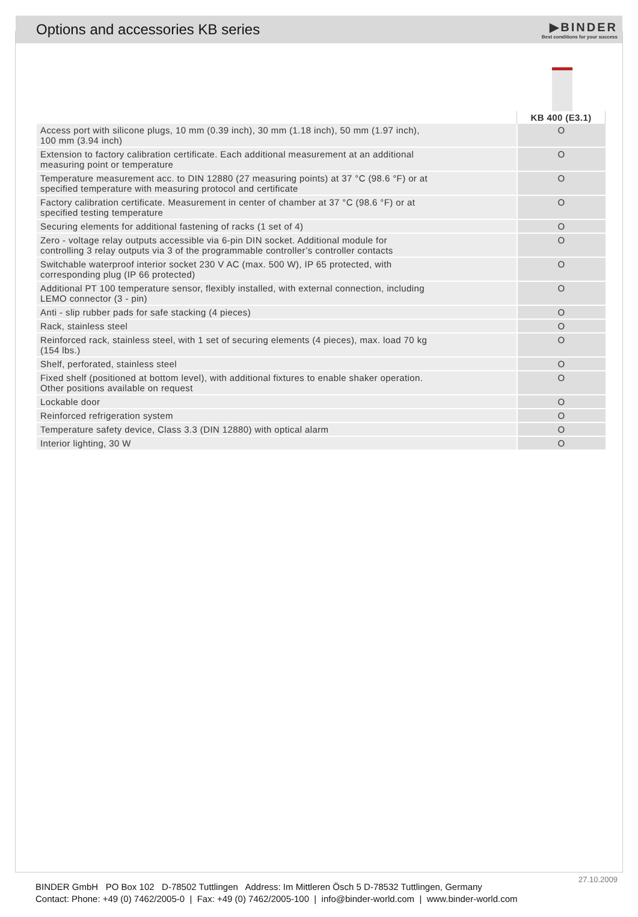Options and accessories KB series
▶BINDER
Best conditions for your success
| | KB 400 (E3.1) |
| --- | --- |
| Access port with silicone plugs, 10 mm (0.39 inch), 30 mm (1.18 inch), 50 mm (1.97 inch), 100 mm (3.94 inch) | O |
| Extension to factory calibration certificate. Each additional measurement at an additional measuring point or temperature | O |
| Temperature measurement acc. to DIN 12880 (27 measuring points) at 37 °C (98.6 °F) or at specified temperature with measuring protocol and certificate | O |
| Factory calibration certificate. Measurement in center of chamber at 37 °C (98.6 °F) or at specified testing temperature | O |
| Securing elements for additional fastening of racks (1 set of 4) | O |
| Zero - voltage relay outputs accessible via 6-pin DIN socket. Additional module for controlling 3 relay outputs via 3 of the programmable controller’s controller contacts | O |
| Switchable waterproof interior socket 230 V AC (max. 500 W), IP 65 protected, with corresponding plug (IP 66 protected) | O |
| Additional PT 100 temperature sensor, flexibly installed, with external connection, including LEMO connector (3 - pin) | O |
| Anti - slip rubber pads for safe stacking (4 pieces) | O |
| Rack, stainless steel | O |
| Reinforced rack, stainless steel, with 1 set of securing elements (4 pieces), max. load 70 kg (154 lbs.) | O |
| Shelf, perforated, stainless steel | O |
| Fixed shelf (positioned at bottom level), with additional fixtures to enable shaker operation. Other positions available on request | O |
| Lockable door | O |
| Reinforced refrigeration system | O |
| Temperature safety device, Class 3.3 (DIN 12880) with optical alarm | O |
| Interior lighting, 30 W | O |
27.10.2009
BINDER GmbH PO Box 102 D-78502 Tuttlingen Address: Im Mittleren Ösch 5 D-78532 Tuttlingen, Germany
Contact: Phone: +49 (0) 7462/2005-0 | Fax: +49 (0) 7462/2005-100 | info@binder-world.com | www.binder-world.com